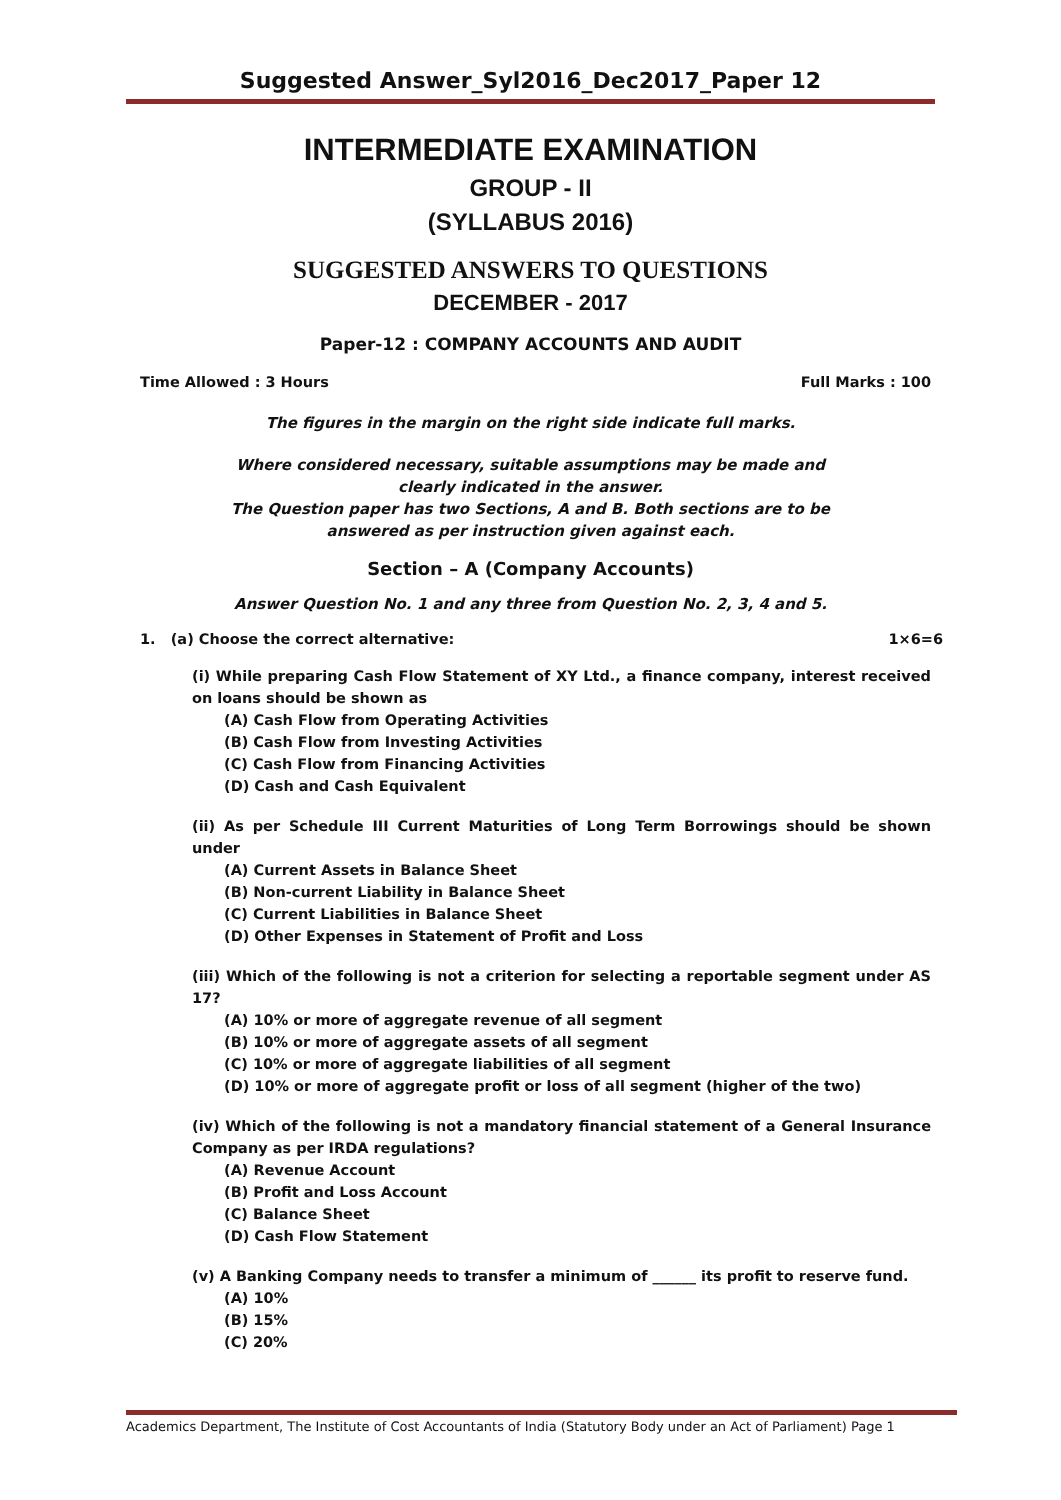Suggested Answer_Syl2016_Dec2017_Paper 12
INTERMEDIATE EXAMINATION
GROUP - II
(SYLLABUS 2016)
SUGGESTED ANSWERS TO QUESTIONS
DECEMBER - 2017
Paper-12 : COMPANY ACCOUNTS AND AUDIT
Time Allowed : 3 Hours Full Marks : 100
The figures in the margin on the right side indicate full marks.
Where considered necessary, suitable assumptions may be made and
clearly indicated in the answer.
The Question paper has two Sections, A and B. Both sections are to be
answered as per instruction given against each.
Section – A (Company Accounts)
Answer Question No. 1 and any three from Question No. 2, 3, 4 and 5.
1. (a) Choose the correct alternative: 1×6=6
(i) While preparing Cash Flow Statement of XY Ltd., a finance company, interest received on loans should be shown as
(A) Cash Flow from Operating Activities
(B) Cash Flow from Investing Activities
(C) Cash Flow from Financing Activities
(D) Cash and Cash Equivalent
(ii) As per Schedule III Current Maturities of Long Term Borrowings should be shown under
(A) Current Assets in Balance Sheet
(B) Non-current Liability in Balance Sheet
(C) Current Liabilities in Balance Sheet
(D) Other Expenses in Statement of Profit and Loss
(iii) Which of the following is not a criterion for selecting a reportable segment under AS 17?
(A) 10% or more of aggregate revenue of all segment
(B) 10% or more of aggregate assets of all segment
(C) 10% or more of aggregate liabilities of all segment
(D) 10% or more of aggregate profit or loss of all segment (higher of the two)
(iv) Which of the following is not a mandatory financial statement of a General Insurance Company as per IRDA regulations?
(A) Revenue Account
(B) Profit and Loss Account
(C) Balance Sheet
(D) Cash Flow Statement
(v) A Banking Company needs to transfer a minimum of ______ its profit to reserve fund.
(A) 10%
(B) 15%
(C) 20%
Academics Department, The Institute of Cost Accountants of India (Statutory Body under an Act of Parliament) Page 1